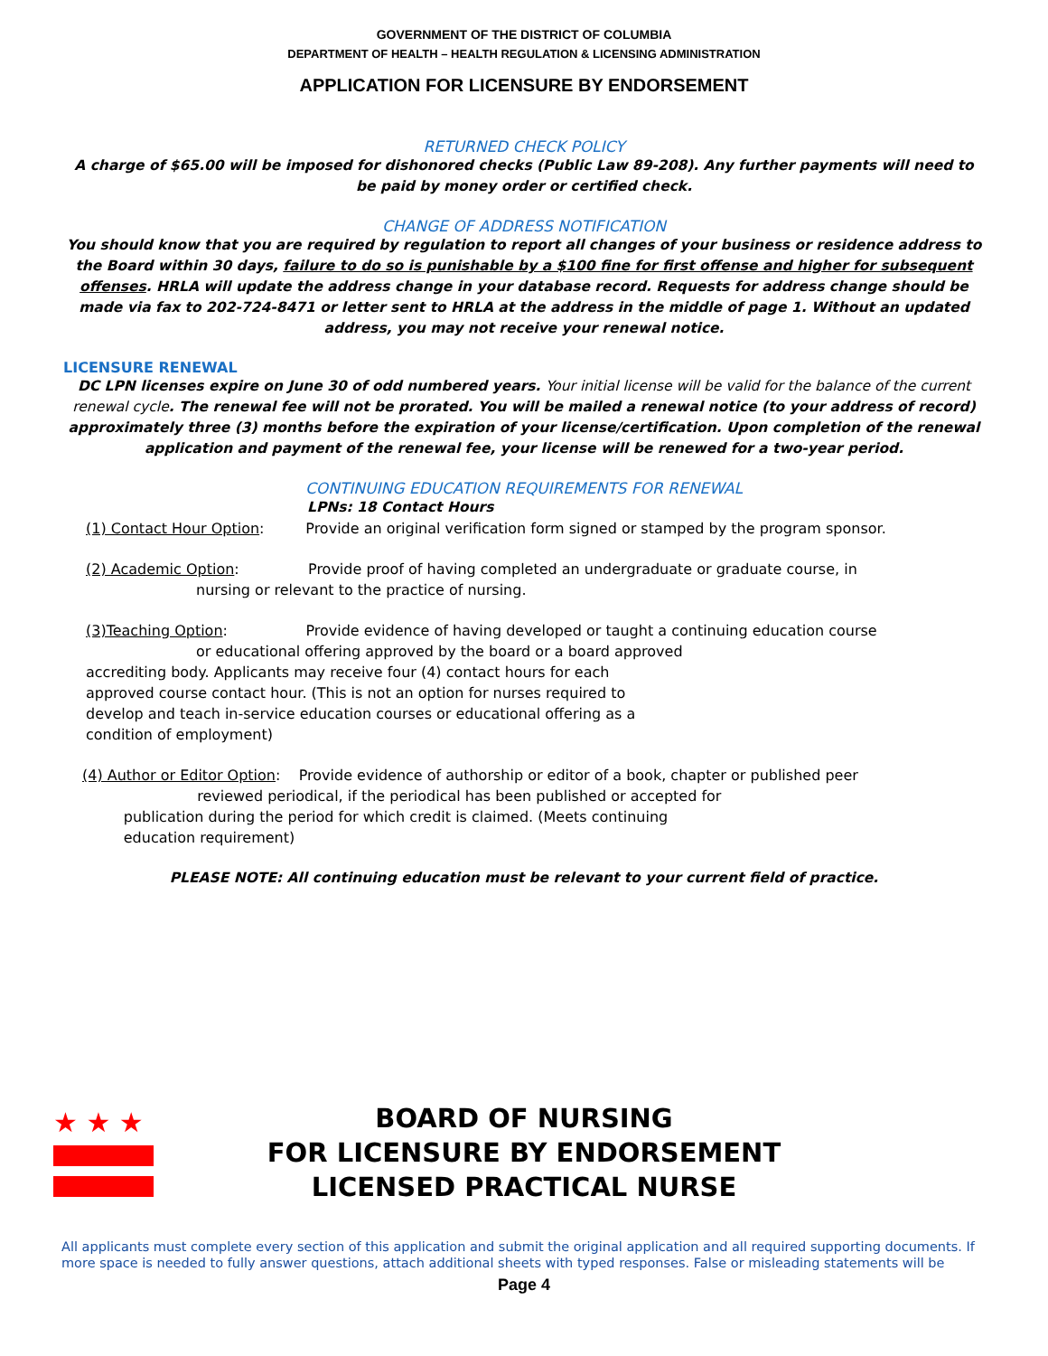GOVERNMENT OF THE DISTRICT OF COLUMBIA
DEPARTMENT OF HEALTH – HEALTH REGULATION & LICENSING ADMINISTRATION
APPLICATION FOR LICENSURE BY ENDORSEMENT
RETURNED CHECK POLICY
A charge of $65.00 will be imposed for dishonored checks (Public Law 89-208). Any further payments will need to be paid by money order or certified check.
CHANGE OF ADDRESS NOTIFICATION
You should know that you are required by regulation to report all changes of your business or residence address to the Board within 30 days, failure to do so is punishable by a $100 fine for first offense and higher for subsequent offenses. HRLA will update the address change in your database record. Requests for address change should be made via fax to 202-724-8471 or letter sent to HRLA at the address in the middle of page 1. Without an updated address, you may not receive your renewal notice.
LICENSURE RENEWAL
DC LPN licenses expire on June 30 of odd numbered years. Your initial license will be valid for the balance of the current renewal cycle. The renewal fee will not be prorated. You will be mailed a renewal notice (to your address of record) approximately three (3) months before the expiration of your license/certification. Upon completion of the renewal application and payment of the renewal fee, your license will be renewed for a two-year period.
CONTINUING EDUCATION REQUIREMENTS FOR RENEWAL
LPNs: 18 Contact Hours
(1) Contact Hour Option: Provide an original verification form signed or stamped by the program sponsor.
(2) Academic Option: Provide proof of having completed an undergraduate or graduate course, in
nursing or relevant to the practice of nursing.
(3)Teaching Option: Provide evidence of having developed or taught a continuing education course
or educational offering approved by the board or a board approved
accrediting body. Applicants may receive four (4) contact hours for each
approved course contact hour. (This is not an option for nurses required to
develop and teach in-service education courses or educational offering as a
condition of employment)
(4) Author or Editor Option: Provide evidence of authorship or editor of a book, chapter or published peer
reviewed periodical, if the periodical has been published or accepted for
publication during the period for which credit is claimed. (Meets continuing
education requirement)
PLEASE NOTE: All continuing education must be relevant to your current field of practice.
★ ★ ★
BOARD OF NURSING
FOR LICENSURE BY ENDORSEMENT
LICENSED PRACTICAL NURSE
All applicants must complete every section of this application and submit the original application and all required supporting documents. If more space is needed to fully answer questions, attach additional sheets with typed responses. False or misleading statements will be
Page 4